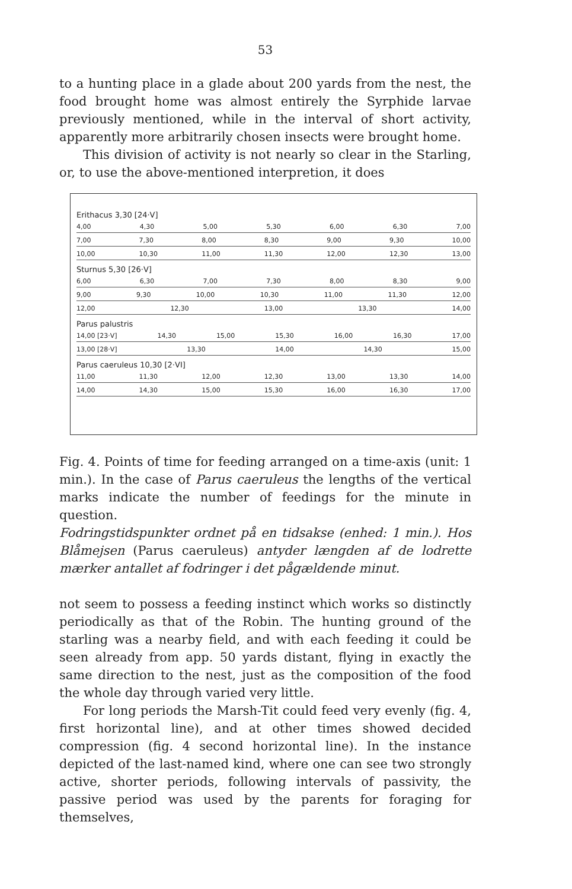53
to a hunting place in a glade about 200 yards from the nest, the food brought home was almost entirely the Syrphide larvae previously mentioned, while in the interval of short activity, apparently more arbitrarily chosen insects were brought home.
This division of activity is not nearly so clear in the Starling, or, to use the above-mentioned interpretion, it does
Erithacus 3,30 [24·V]
4,00 4,30 5,00 5,30 6,00 6,30 7,00
7,00 7,30 8,00 8,30 9,00 9,30 10,00
10,00 10,30 11,00 11,30 12,00 12,30 13,00
Sturnus 5,30 [26·V]
6,00 6,30 7,00 7,30 8,00 8,30 9,00
9,00 9,30 10,00 10,30 11,00 11,30 12,00
12,00 12,30 13,00 13,30 14,00
Parus palustris
14,00 [23·V] 14,30 15,00 15,30 16,00 16,30 17,00
13,00 [28·V] 13,30 14,00 14,30 15,00
Parus caeruleus 10,30 [2·VI]
11,00 11,30 12,00 12,30 13,00 13,30 14,00
14,00 14,30 15,00 15,30 16,00 16,30 17,00
Fig. 4. Points of time for feeding arranged on a time-axis (unit: 1 min.). In the case of Parus caeruleus the lengths of the vertical marks indicate the number of feedings for the minute in question.
Fodringstidspunkter ordnet på en tidsakse (enhed: 1 min.). Hos Blåmejsen (Parus caeruleus) antyder længden af de lodrette mærker antallet af fodringer i det pågældende minut.
not seem to possess a feeding instinct which works so distinctly periodically as that of the Robin. The hunting ground of the starling was a nearby field, and with each feeding it could be seen already from app. 50 yards distant, flying in exactly the same direction to the nest, just as the composition of the food the whole day through varied very little.
For long periods the Marsh-Tit could feed very evenly (fig. 4, first horizontal line), and at other times showed decided compression (fig. 4 second horizontal line). In the instance depicted of the last-named kind, where one can see two strongly active, shorter periods, following intervals of passivity, the passive period was used by the parents for foraging for themselves,